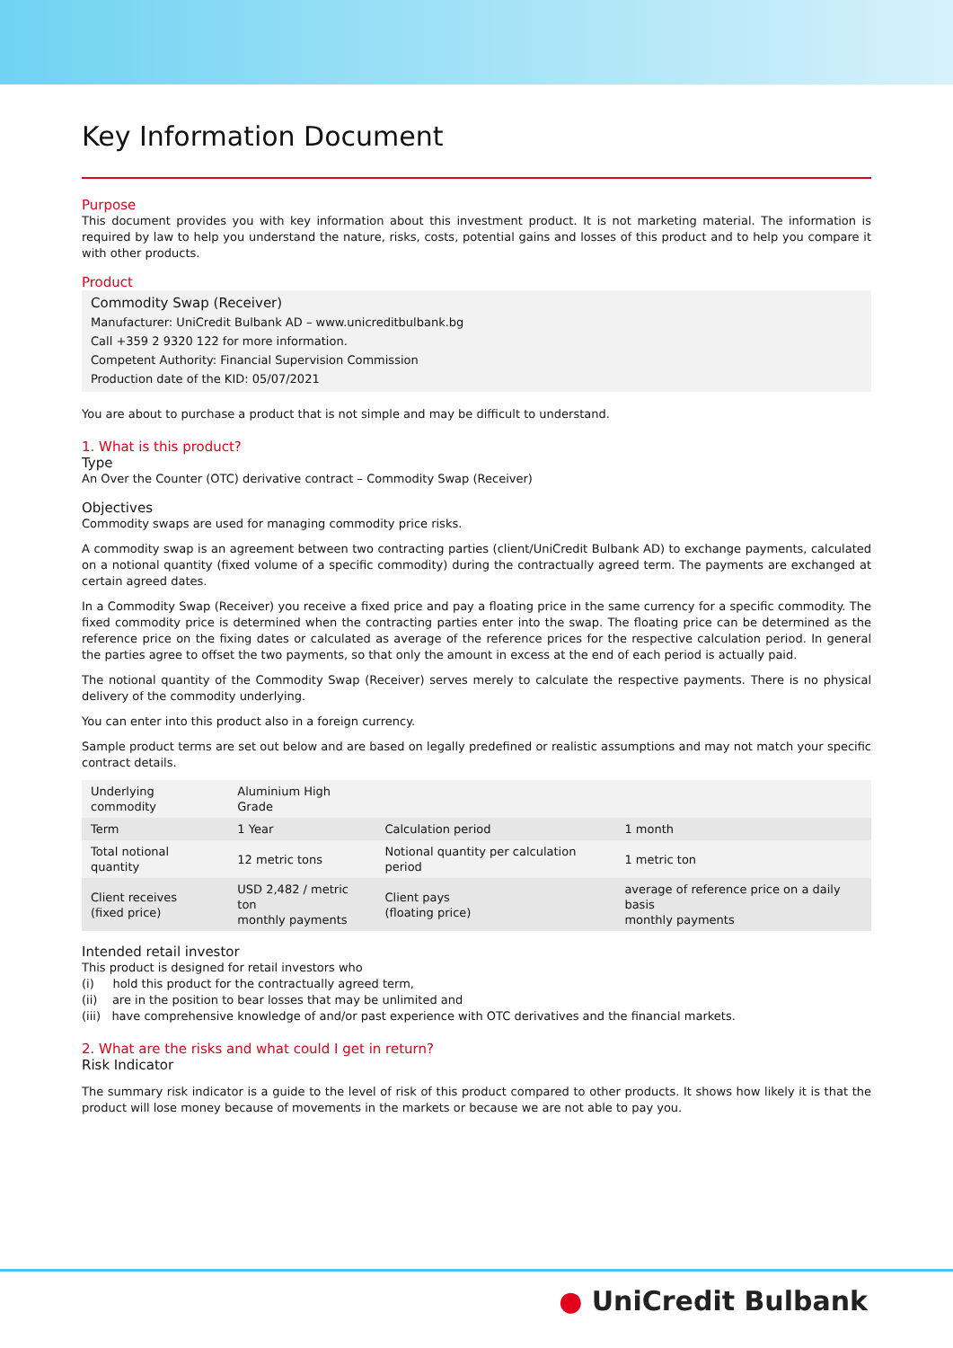Key Information Document
Purpose
This document provides you with key information about this investment product. It is not marketing material. The information is required by law to help you understand the nature, risks, costs, potential gains and losses of this product and to help you compare it with other products.
Product
Commodity Swap (Receiver)
Manufacturer: UniCredit Bulbank AD – www.unicreditbulbank.bg
Call +359 2 9320 122 for more information.
Competent Authority: Financial Supervision Commission
Production date of the KID: 05/07/2021
You are about to purchase a product that is not simple and may be difficult to understand.
1. What is this product?
Type
An Over the Counter (OTC) derivative contract – Commodity Swap (Receiver)
Objectives
Commodity swaps are used for managing commodity price risks.
A commodity swap is an agreement between two contracting parties (client/UniCredit Bulbank AD) to exchange payments, calculated on a notional quantity (fixed volume of a specific commodity) during the contractually agreed term. The payments are exchanged at certain agreed dates.
In a Commodity Swap (Receiver) you receive a fixed price and pay a floating price in the same currency for a specific commodity. The fixed commodity price is determined when the contracting parties enter into the swap. The floating price can be determined as the reference price on the fixing dates or calculated as average of the reference prices for the respective calculation period. In general the parties agree to offset the two payments, so that only the amount in excess at the end of each period is actually paid.
The notional quantity of the Commodity Swap (Receiver) serves merely to calculate the respective payments. There is no physical delivery of the commodity underlying.
You can enter into this product also in a foreign currency.
Sample product terms are set out below and are based on legally predefined or realistic assumptions and may not match your specific contract details.
| Underlying commodity | Aluminium High Grade | | |
| Term | 1 Year | Calculation period | 1 month |
| Total notional quantity | 12 metric tons | Notional quantity per calculation period | 1 metric ton |
| Client receives (fixed price) | USD 2,482 / metric ton monthly payments | Client pays (floating price) | average of reference price on a daily basis monthly payments |
Intended retail investor
This product is designed for retail investors who
(i) hold this product for the contractually agreed term,
(ii) are in the position to bear losses that may be unlimited and
(iii) have comprehensive knowledge of and/or past experience with OTC derivatives and the financial markets.
2. What are the risks and what could I get in return?
Risk Indicator
The summary risk indicator is a guide to the level of risk of this product compared to other products. It shows how likely it is that the product will lose money because of movements in the markets or because we are not able to pay you.
● UniCredit Bulbank